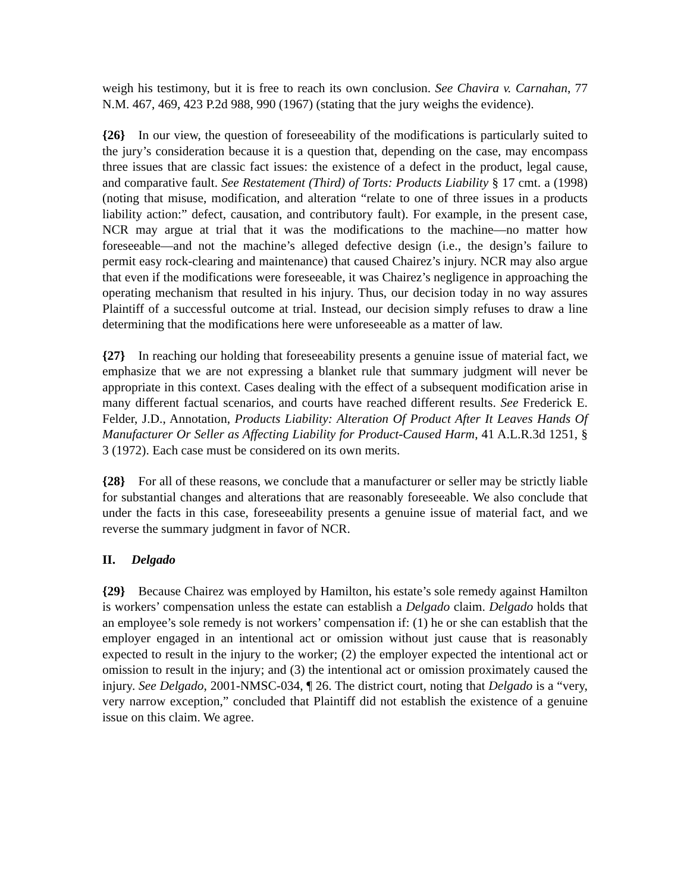weigh his testimony, but it is free to reach its own conclusion. See Chavira v. Carnahan, 77 N.M. 467, 469, 423 P.2d 988, 990 (1967) (stating that the jury weighs the evidence).
{26} In our view, the question of foreseeability of the modifications is particularly suited to the jury’s consideration because it is a question that, depending on the case, may encompass three issues that are classic fact issues: the existence of a defect in the product, legal cause, and comparative fault. See Restatement (Third) of Torts: Products Liability § 17 cmt. a (1998) (noting that misuse, modification, and alteration “relate to one of three issues in a products liability action:” defect, causation, and contributory fault). For example, in the present case, NCR may argue at trial that it was the modifications to the machine—no matter how foreseeable—and not the machine’s alleged defective design (i.e., the design’s failure to permit easy rock-clearing and maintenance) that caused Chairez’s injury. NCR may also argue that even if the modifications were foreseeable, it was Chairez’s negligence in approaching the operating mechanism that resulted in his injury. Thus, our decision today in no way assures Plaintiff of a successful outcome at trial. Instead, our decision simply refuses to draw a line determining that the modifications here were unforeseeable as a matter of law.
{27} In reaching our holding that foreseeability presents a genuine issue of material fact, we emphasize that we are not expressing a blanket rule that summary judgment will never be appropriate in this context. Cases dealing with the effect of a subsequent modification arise in many different factual scenarios, and courts have reached different results. See Frederick E. Felder, J.D., Annotation, Products Liability: Alteration Of Product After It Leaves Hands Of Manufacturer Or Seller as Affecting Liability for Product-Caused Harm, 41 A.L.R.3d 1251, § 3 (1972). Each case must be considered on its own merits.
{28} For all of these reasons, we conclude that a manufacturer or seller may be strictly liable for substantial changes and alterations that are reasonably foreseeable. We also conclude that under the facts in this case, foreseeability presents a genuine issue of material fact, and we reverse the summary judgment in favor of NCR.
II. Delgado
{29} Because Chairez was employed by Hamilton, his estate’s sole remedy against Hamilton is workers’ compensation unless the estate can establish a Delgado claim. Delgado holds that an employee’s sole remedy is not workers’ compensation if: (1) he or she can establish that the employer engaged in an intentional act or omission without just cause that is reasonably expected to result in the injury to the worker; (2) the employer expected the intentional act or omission to result in the injury; and (3) the intentional act or omission proximately caused the injury. See Delgado, 2001-NMSC-034, ¶ 26. The district court, noting that Delgado is a “very, very narrow exception,” concluded that Plaintiff did not establish the existence of a genuine issue on this claim. We agree.